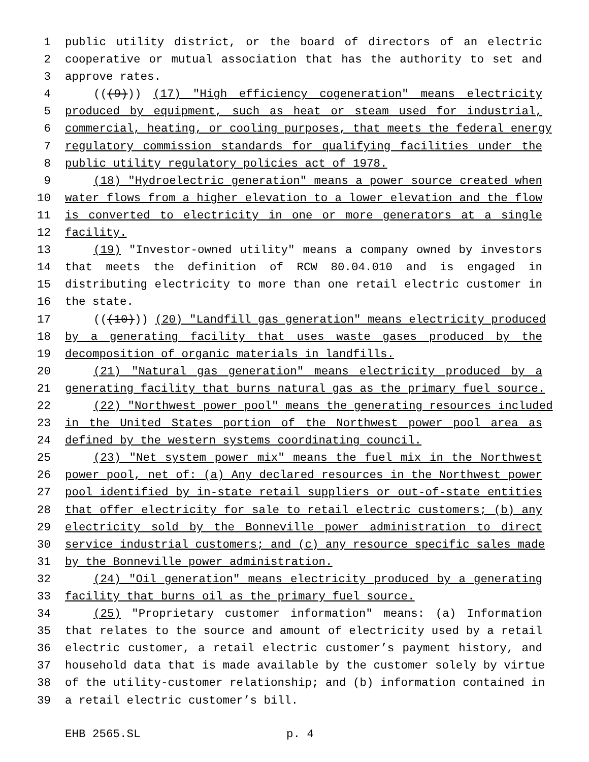1 public utility district, or the board of directors of an electric
2 cooperative or mutual association that has the authority to set and
3 approve rates.
4 (((9))) (17) "High efficiency cogeneration" means electricity
5 produced by equipment, such as heat or steam used for industrial,
6 commercial, heating, or cooling purposes, that meets the federal energy
7 regulatory commission standards for qualifying facilities under the
8 public utility regulatory policies act of 1978.
9 (18) "Hydroelectric generation" means a power source created when
10 water flows from a higher elevation to a lower elevation and the flow
11 is converted to electricity in one or more generators at a single
12 facility.
13 (19) "Investor-owned utility" means a company owned by investors
14 that meets the definition of RCW 80.04.010 and is engaged in
15 distributing electricity to more than one retail electric customer in
16 the state.
17 (((10))) (20) "Landfill gas generation" means electricity produced
18 by a generating facility that uses waste gases produced by the
19 decomposition of organic materials in landfills.
20 (21) "Natural gas generation" means electricity produced by a
21 generating facility that burns natural gas as the primary fuel source.
22 (22) "Northwest power pool" means the generating resources included
23 in the United States portion of the Northwest power pool area as
24 defined by the western systems coordinating council.
25 (23) "Net system power mix" means the fuel mix in the Northwest
26 power pool, net of: (a) Any declared resources in the Northwest power
27 pool identified by in-state retail suppliers or out-of-state entities
28 that offer electricity for sale to retail electric customers; (b) any
29 electricity sold by the Bonneville power administration to direct
30 service industrial customers; and (c) any resource specific sales made
31 by the Bonneville power administration.
32 (24) "Oil generation" means electricity produced by a generating
33 facility that burns oil as the primary fuel source.
34 (25) "Proprietary customer information" means: (a) Information
35 that relates to the source and amount of electricity used by a retail
36 electric customer, a retail electric customer’s payment history, and
37 household data that is made available by the customer solely by virtue
38 of the utility-customer relationship; and (b) information contained in
39 a retail electric customer’s bill.
EHB 2565.SL p. 4